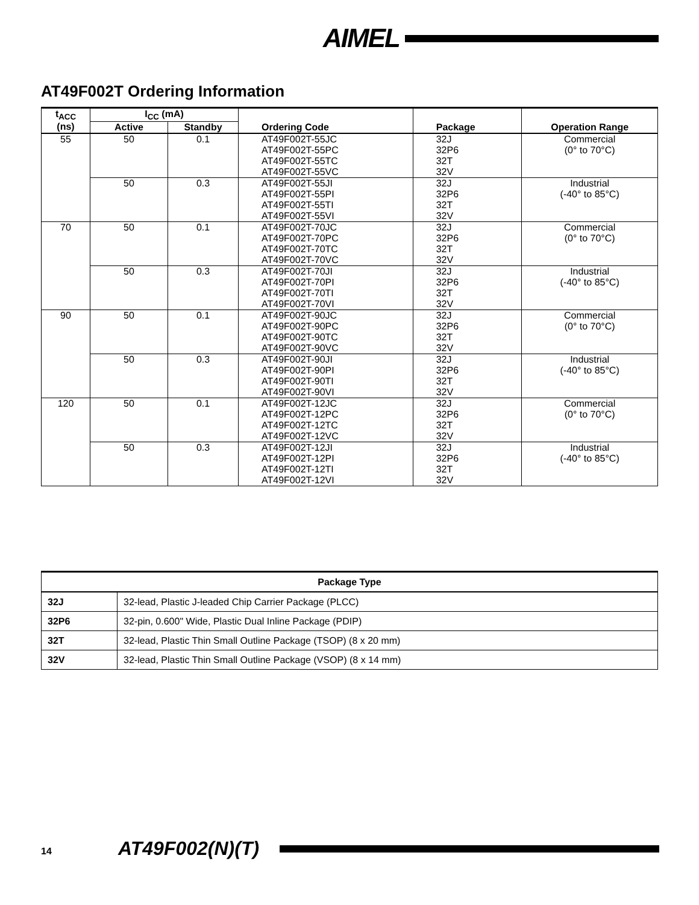AIMEL
AT49F002T Ordering Information
| t<sub>ACC</sub> (ns) | I<sub>CC</sub> (mA) | | Ordering Code | Package | Operation Range |
| --- | --- | --- | --- | --- | --- |
| | Active | Standby | | | |
| 55 | 50 | 0.1 | AT49F002T-55JC AT49F002T-55PC AT49F002T-55TC AT49F002T-55VC | 32J 32P6 32T 32V | Commercial (0° to 70°C) |
| | 50 | 0.3 | AT49F002T-55JI AT49F002T-55PI AT49F002T-55TI AT49F002T-55VI | 32J 32P6 32T 32V | Industrial (-40° to 85°C) |
| 70 | 50 | 0.1 | AT49F002T-70JC AT49F002T-70PC AT49F002T-70TC AT49F002T-70VC | 32J 32P6 32T 32V | Commercial (0° to 70°C) |
| | 50 | 0.3 | AT49F002T-70JI AT49F002T-70PI AT49F002T-70TI AT49F002T-70VI | 32J 32P6 32T 32V | Industrial (-40° to 85°C) |
| 90 | 50 | 0.1 | AT49F002T-90JC AT49F002T-90PC AT49F002T-90TC AT49F002T-90VC | 32J 32P6 32T 32V | Commercial (0° to 70°C) |
| | 50 | 0.3 | AT49F002T-90JI AT49F002T-90PI AT49F002T-90TI AT49F002T-90VI | 32J 32P6 32T 32V | Industrial (-40° to 85°C) |
| 120 | 50 | 0.1 | AT49F002T-12JC AT49F002T-12PC AT49F002T-12TC AT49F002T-12VC | 32J 32P6 32T 32V | Commercial (0° to 70°C) |
| | 50 | 0.3 | AT49F002T-12JI AT49F002T-12PI AT49F002T-12TI AT49F002T-12VI | 32J 32P6 32T 32V | Industrial (-40° to 85°C) |
| Package Type | |
| --- | --- |
| 32J | 32-lead, Plastic J-leaded Chip Carrier Package (PLCC) |
| 32P6 | 32-pin, 0.600" Wide, Plastic Dual Inline Package (PDIP) |
| 32T | 32-lead, Plastic Thin Small Outline Package (TSOP) (8 x 20 mm) |
| 32V | 32-lead, Plastic Thin Small Outline Package (VSOP) (8 x 14 mm) |
14 AT49F002(N)(T)